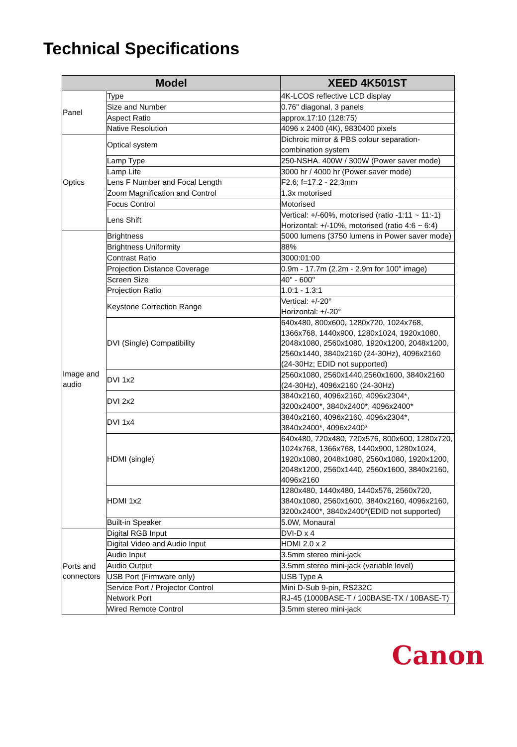Technical Specifications
| Model | | XEED 4K501ST |
| --- | --- | --- |
| Panel | Type | 4K-LCOS reflective LCD display |
| | Size and Number | 0.76" diagonal, 3 panels |
| | Aspect Ratio | approx.17:10 (128:75) |
| | Native Resolution | 4096 x 2400 (4K), 9830400 pixels |
| Optics | Optical system | Dichroic mirror & PBS colour separation-combination system |
| | Lamp Type | 250-NSHA. 400W / 300W (Power saver mode) |
| | Lamp Life | 3000 hr / 4000 hr (Power saver mode) |
| | Lens F Number and Focal Length | F2.6; f=17.2 - 22.3mm |
| | Zoom Magnification and Control | 1.3x motorised |
| | Focus Control | Motorised |
| | Lens Shift | Vertical: +/-60%, motorised (ratio -1:11 ~ 11:-1) Horizontal: +/-10%, motorised (ratio 4:6 ~ 6:4) |
| Image and audio | Brightness | 5000 lumens (3750 lumens in Power saver mode) |
| | Brightness Uniformity | 88% |
| | Contrast Ratio | 3000:01:00 |
| | Projection Distance Coverage | 0.9m - 17.7m (2.2m - 2.9m for 100" image) |
| | Screen Size | 40" - 600" |
| | Projection Ratio | 1.0:1 - 1.3:1 |
| | Keystone Correction Range | Vertical: +/-20° Horizontal: +/-20° |
| | DVI (Single) Compatibility | 640x480, 800x600, 1280x720, 1024x768, 1366x768, 1440x900, 1280x1024, 1920x1080, 2048x1080, 2560x1080, 1920x1200, 2048x1200, 2560x1440, 3840x2160 (24-30Hz), 4096x2160 (24-30Hz; EDID not supported) |
| | DVI 1x2 | 2560x1080, 2560x1440,2560x1600, 3840x2160 (24-30Hz), 4096x2160 (24-30Hz) |
| | DVI 2x2 | 3840x2160, 4096x2160, 4096x2304*, 3200x2400*, 3840x2400*, 4096x2400* |
| | DVI 1x4 | 3840x2160, 4096x2160, 4096x2304*, 3840x2400*, 4096x2400* |
| | HDMI (single) | 640x480, 720x480, 720x576, 800x600, 1280x720, 1024x768, 1366x768, 1440x900, 1280x1024, 1920x1080, 2048x1080, 2560x1080, 1920x1200, 2048x1200, 2560x1440, 2560x1600, 3840x2160, 4096x2160 |
| | HDMI 1x2 | 1280x480, 1440x480, 1440x576, 2560x720, 3840x1080, 2560x1600, 3840x2160, 4096x2160, 3200x2400*, 3840x2400*(EDID not supported) |
| | Built-in Speaker | 5.0W, Monaural |
| Ports and connectors | Digital RGB Input | DVI-D x 4 |
| | Digital Video and Audio Input | HDMI 2.0 x 2 |
| | Audio Input | 3.5mm stereo mini-jack |
| | Audio Output | 3.5mm stereo mini-jack (variable level) |
| | USB Port (Firmware only) | USB Type A |
| | Service Port / Projector Control | Mini D-Sub 9-pin, RS232C |
| | Network Port | RJ-45 (1000BASE-T / 100BASE-TX / 10BASE-T) |
| | Wired Remote Control | 3.5mm stereo mini-jack |
Canon